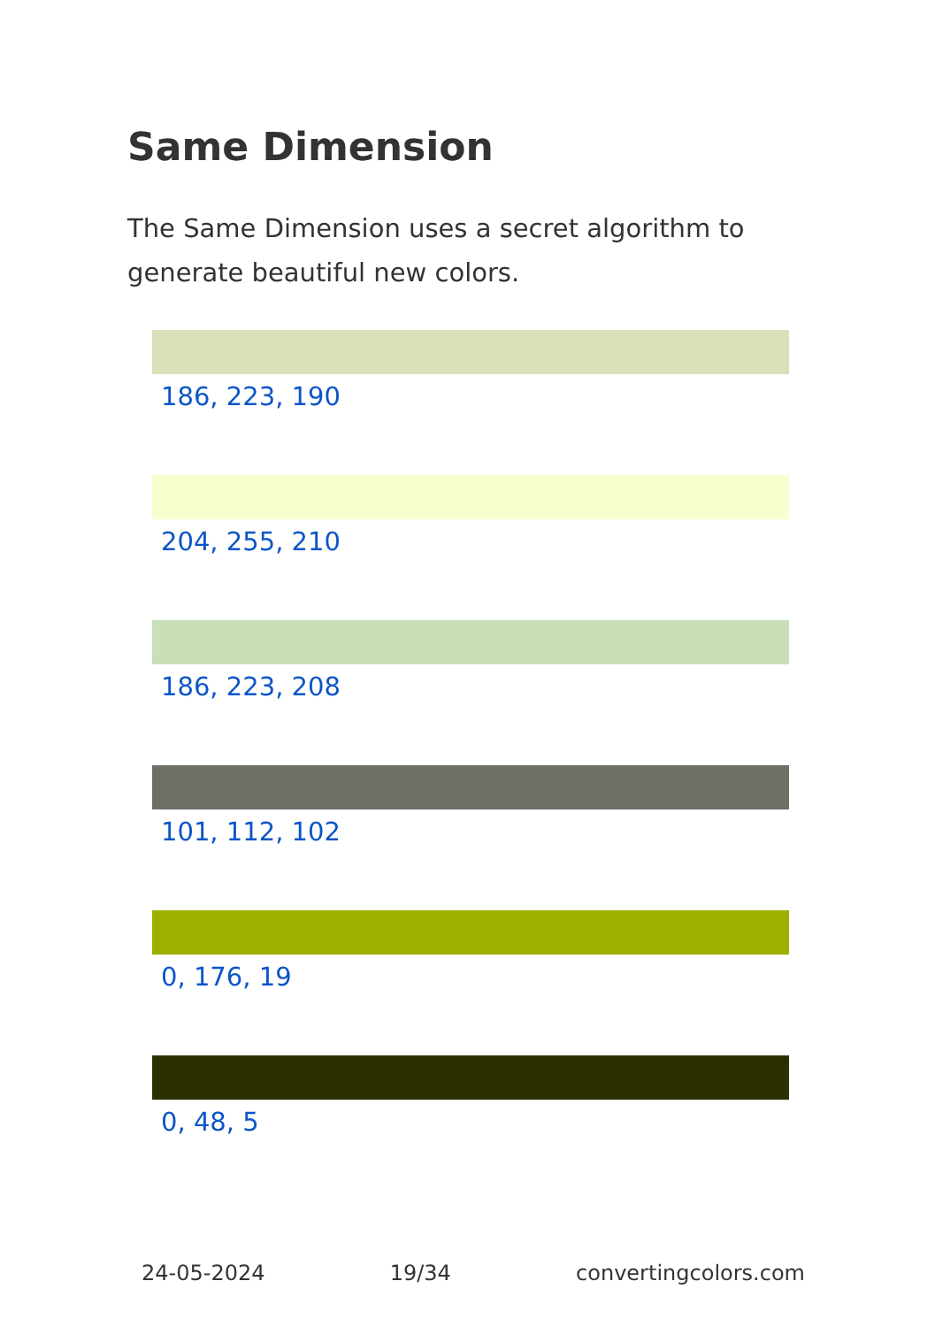Same Dimension
The Same Dimension uses a secret algorithm to generate beautiful new colors.
186, 223, 190
204, 255, 210
186, 223, 208
101, 112, 102
0, 176, 19
0, 48, 5
24-05-2024 19/34 convertingcolors.com